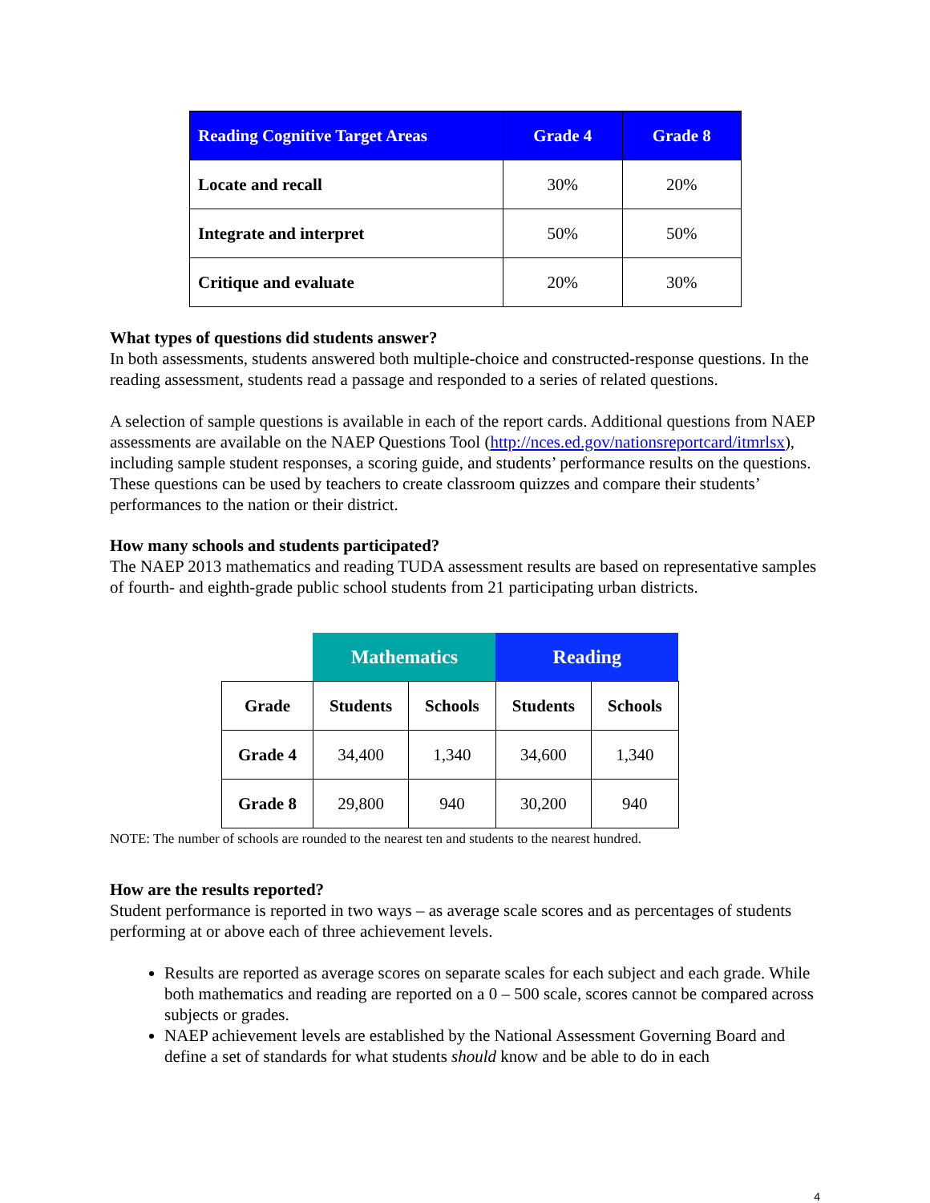| Reading Cognitive Target Areas | Grade 4 | Grade 8 |
| --- | --- | --- |
| Locate and recall | 30% | 20% |
| Integrate and interpret | 50% | 50% |
| Critique and evaluate | 20% | 30% |
What types of questions did students answer?
In both assessments, students answered both multiple-choice and constructed-response questions. In the reading assessment, students read a passage and responded to a series of related questions.
A selection of sample questions is available in each of the report cards. Additional questions from NAEP assessments are available on the NAEP Questions Tool (http://nces.ed.gov/nationsreportcard/itmrlsx), including sample student responses, a scoring guide, and students’ performance results on the questions. These questions can be used by teachers to create classroom quizzes and compare their students’ performances to the nation or their district.
How many schools and students participated?
The NAEP 2013 mathematics and reading TUDA assessment results are based on representative samples of fourth- and eighth-grade public school students from 21 participating urban districts.
| | Mathematics | | Reading | |
| Grade | Students | Schools | Students | Schools |
| Grade 4 | 34,400 | 1,340 | 34,600 | 1,340 |
| Grade 8 | 29,800 | 940 | 30,200 | 940 |
NOTE: The number of schools are rounded to the nearest ten and students to the nearest hundred.
How are the results reported?
Student performance is reported in two ways – as average scale scores and as percentages of students performing at or above each of three achievement levels.
Results are reported as average scores on separate scales for each subject and each grade. While both mathematics and reading are reported on a 0 – 500 scale, scores cannot be compared across subjects or grades.
NAEP achievement levels are established by the National Assessment Governing Board and define a set of standards for what students should know and be able to do in each
4